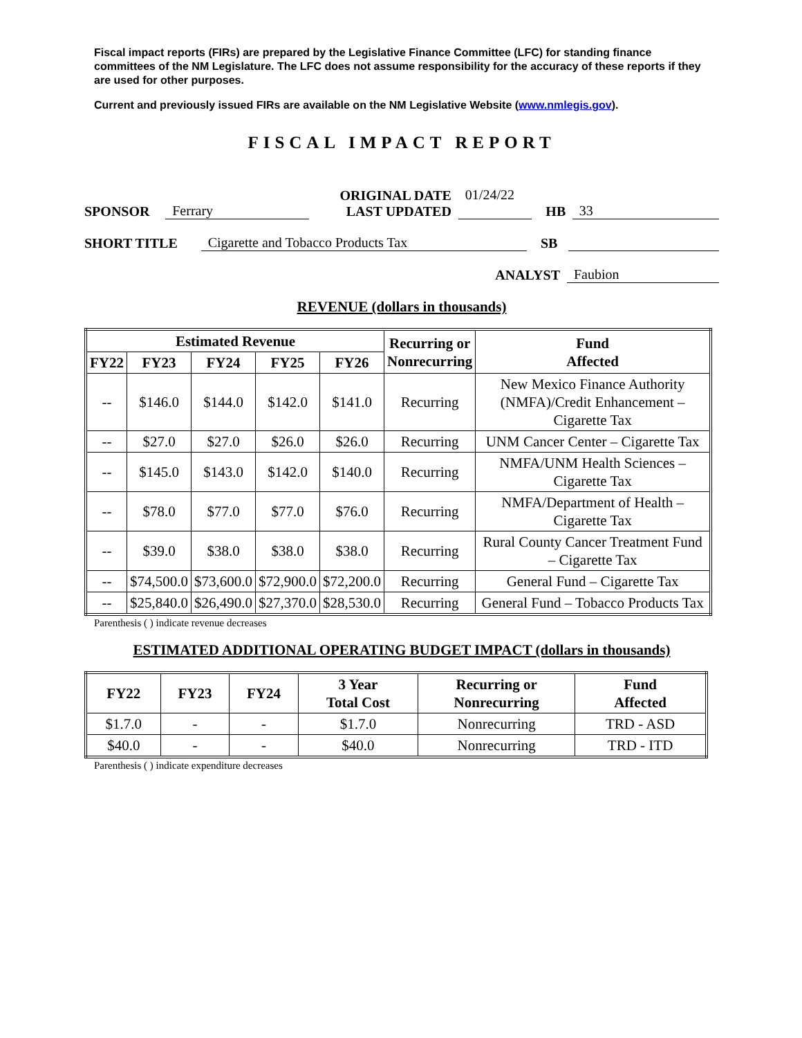Fiscal impact reports (FIRs) are prepared by the Legislative Finance Committee (LFC) for standing finance committees of the NM Legislature. The LFC does not assume responsibility for the accuracy of these reports if they are used for other purposes.
Current and previously issued FIRs are available on the NM Legislative Website (www.nmlegis.gov).
FISCAL IMPACT REPORT
SPONSOR Ferrary ORIGINAL DATE
LAST UPDATED 01/24/22
HB 33
SHORT TITLE Cigarette and Tobacco Products Tax SB
ANALYST Faubion
REVENUE (dollars in thousands)
| Estimated Revenue | | | | | Recurring or Nonrecurring | Fund Affected |
| --- | --- | --- | --- | --- | --- | --- |
| FY22 | FY23 | FY24 | FY25 | FY26 | | |
| -- | $146.0 | $144.0 | $142.0 | $141.0 | Recurring | New Mexico Finance Authority (NMFA)/Credit Enhancement – Cigarette Tax |
| -- | $27.0 | $27.0 | $26.0 | $26.0 | Recurring | UNM Cancer Center – Cigarette Tax |
| -- | $145.0 | $143.0 | $142.0 | $140.0 | Recurring | NMFA/UNM Health Sciences – Cigarette Tax |
| -- | $78.0 | $77.0 | $77.0 | $76.0 | Recurring | NMFA/Department of Health – Cigarette Tax |
| -- | $39.0 | $38.0 | $38.0 | $38.0 | Recurring | Rural County Cancer Treatment Fund – Cigarette Tax |
| -- | $74,500.0 | $73,600.0 | $72,900.0 | $72,200.0 | Recurring | General Fund – Cigarette Tax |
| -- | $25,840.0 | $26,490.0 | $27,370.0 | $28,530.0 | Recurring | General Fund – Tobacco Products Tax |
Parenthesis ( ) indicate revenue decreases
ESTIMATED ADDITIONAL OPERATING BUDGET IMPACT (dollars in thousands)
| FY22 | FY23 | FY24 | 3 Year Total Cost | Recurring or Nonrecurring | Fund Affected |
| --- | --- | --- | --- | --- | --- |
| $1.7.0 | - | - | $1.7.0 | Nonrecurring | TRD - ASD |
| $40.0 | - | - | $40.0 | Nonrecurring | TRD - ITD |
Parenthesis ( ) indicate expenditure decreases